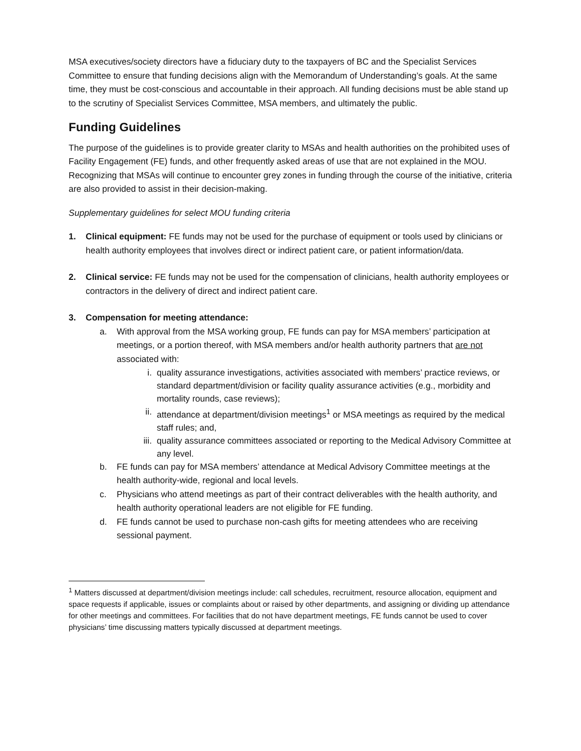MSA executives/society directors have a fiduciary duty to the taxpayers of BC and the Specialist Services Committee to ensure that funding decisions align with the Memorandum of Understanding’s goals. At the same time, they must be cost-conscious and accountable in their approach. All funding decisions must be able stand up to the scrutiny of Specialist Services Committee, MSA members, and ultimately the public.
Funding Guidelines
The purpose of the guidelines is to provide greater clarity to MSAs and health authorities on the prohibited uses of Facility Engagement (FE) funds, and other frequently asked areas of use that are not explained in the MOU. Recognizing that MSAs will continue to encounter grey zones in funding through the course of the initiative, criteria are also provided to assist in their decision-making.
Supplementary guidelines for select MOU funding criteria
1. Clinical equipment: FE funds may not be used for the purchase of equipment or tools used by clinicians or health authority employees that involves direct or indirect patient care, or patient information/data.
2. Clinical service: FE funds may not be used for the compensation of clinicians, health authority employees or contractors in the delivery of direct and indirect patient care.
3. Compensation for meeting attendance:
a. With approval from the MSA working group, FE funds can pay for MSA members’ participation at meetings, or a portion thereof, with MSA members and/or health authority partners that are not associated with:
i. quality assurance investigations, activities associated with members’ practice reviews, or standard department/division or facility quality assurance activities (e.g., morbidity and mortality rounds, case reviews);
ii. attendance at department/division meetings<sup>1</sup> or MSA meetings as required by the medical staff rules; and,
iii.
quality assurance committees associated or reporting to the Medical Advisory Committee at any level.
b. FE funds can pay for MSA members’ attendance at Medical Advisory Committee meetings at the health authority-wide, regional and local levels.
c. Physicians who attend meetings as part of their contract deliverables with the health authority, and health authority operational leaders are not eligible for FE funding.
d. FE funds cannot be used to purchase non-cash gifts for meeting attendees who are receiving sessional payment.
<sup>1</sup> Matters discussed at department/division meetings include: call schedules, recruitment, resource allocation, equipment and space requests if applicable, issues or complaints about or raised by other departments, and assigning or dividing up attendance for other meetings and committees. For facilities that do not have department meetings, FE funds cannot be used to cover physicians’ time discussing matters typically discussed at department meetings.